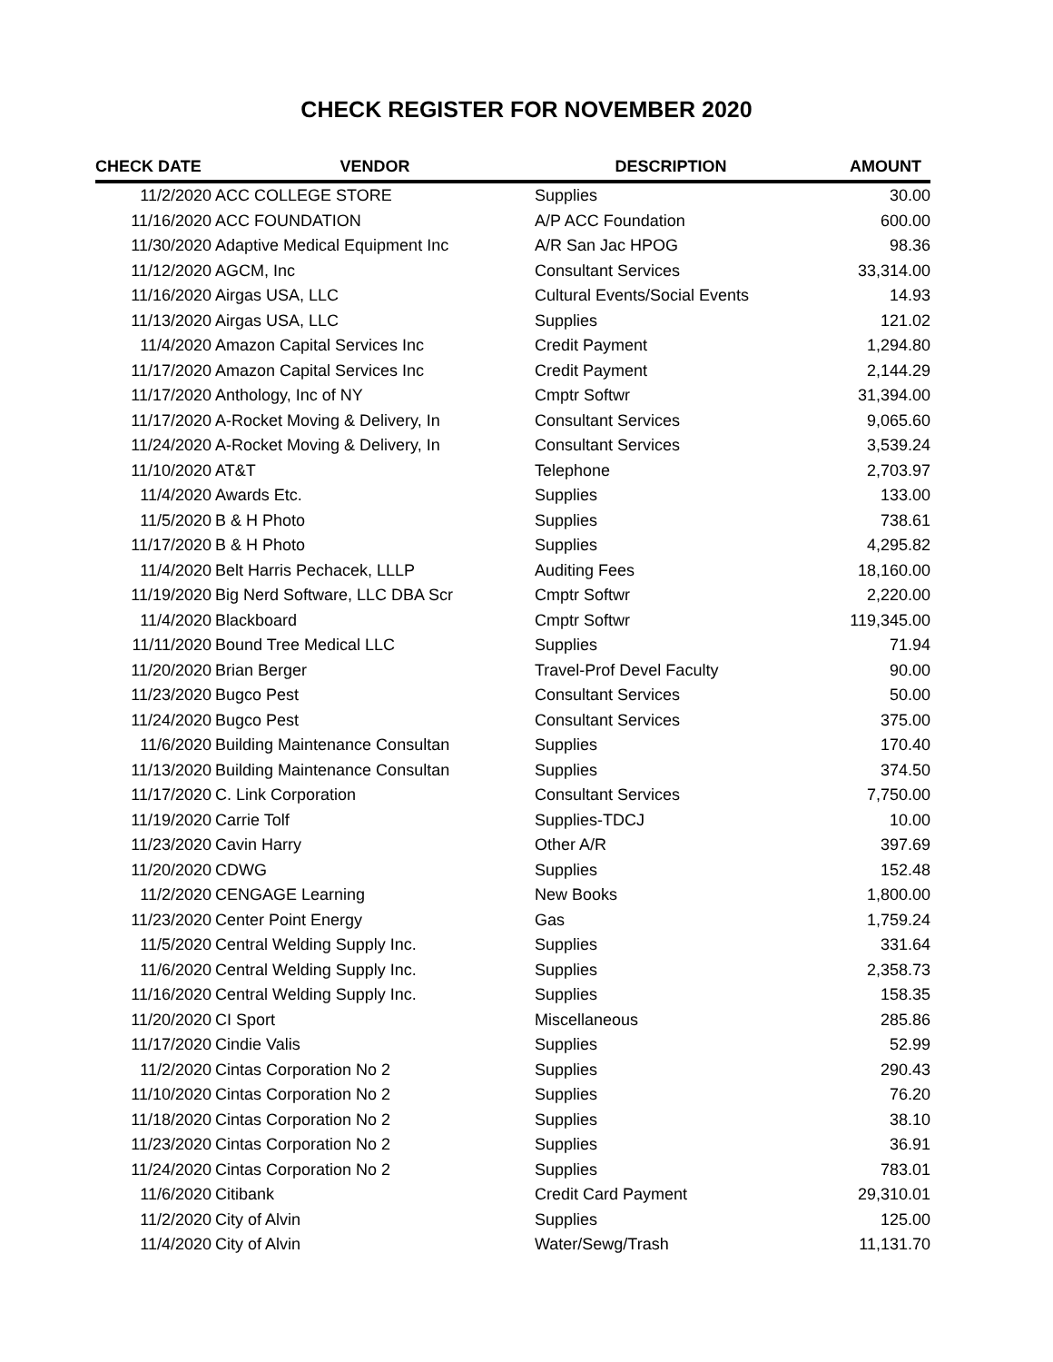CHECK REGISTER FOR NOVEMBER 2020
| CHECK DATE | VENDOR | DESCRIPTION | AMOUNT |
| --- | --- | --- | --- |
| 11/2/2020 | ACC COLLEGE STORE | Supplies | 30.00 |
| 11/16/2020 | ACC FOUNDATION | A/P ACC Foundation | 600.00 |
| 11/30/2020 | Adaptive Medical Equipment Inc | A/R San Jac HPOG | 98.36 |
| 11/12/2020 | AGCM, Inc | Consultant Services | 33,314.00 |
| 11/16/2020 | Airgas USA, LLC | Cultural Events/Social Events | 14.93 |
| 11/13/2020 | Airgas USA, LLC | Supplies | 121.02 |
| 11/4/2020 | Amazon Capital Services Inc | Credit Payment | 1,294.80 |
| 11/17/2020 | Amazon Capital Services Inc | Credit Payment | 2,144.29 |
| 11/17/2020 | Anthology, Inc of NY | Cmptr Softwr | 31,394.00 |
| 11/17/2020 | A-Rocket Moving & Delivery, In | Consultant Services | 9,065.60 |
| 11/24/2020 | A-Rocket Moving & Delivery, In | Consultant Services | 3,539.24 |
| 11/10/2020 | AT&T | Telephone | 2,703.97 |
| 11/4/2020 | Awards Etc. | Supplies | 133.00 |
| 11/5/2020 | B & H Photo | Supplies | 738.61 |
| 11/17/2020 | B & H Photo | Supplies | 4,295.82 |
| 11/4/2020 | Belt Harris Pechacek, LLLP | Auditing Fees | 18,160.00 |
| 11/19/2020 | Big Nerd Software, LLC DBA Scr | Cmptr Softwr | 2,220.00 |
| 11/4/2020 | Blackboard | Cmptr Softwr | 119,345.00 |
| 11/11/2020 | Bound Tree Medical LLC | Supplies | 71.94 |
| 11/20/2020 | Brian Berger | Travel-Prof Devel Faculty | 90.00 |
| 11/23/2020 | Bugco Pest | Consultant Services | 50.00 |
| 11/24/2020 | Bugco Pest | Consultant Services | 375.00 |
| 11/6/2020 | Building Maintenance Consultan | Supplies | 170.40 |
| 11/13/2020 | Building Maintenance Consultan | Supplies | 374.50 |
| 11/17/2020 | C. Link Corporation | Consultant Services | 7,750.00 |
| 11/19/2020 | Carrie Tolf | Supplies-TDCJ | 10.00 |
| 11/23/2020 | Cavin Harry | Other A/R | 397.69 |
| 11/20/2020 | CDWG | Supplies | 152.48 |
| 11/2/2020 | CENGAGE Learning | New Books | 1,800.00 |
| 11/23/2020 | Center Point Energy | Gas | 1,759.24 |
| 11/5/2020 | Central Welding Supply Inc. | Supplies | 331.64 |
| 11/6/2020 | Central Welding Supply Inc. | Supplies | 2,358.73 |
| 11/16/2020 | Central Welding Supply Inc. | Supplies | 158.35 |
| 11/20/2020 | CI Sport | Miscellaneous | 285.86 |
| 11/17/2020 | Cindie Valis | Supplies | 52.99 |
| 11/2/2020 | Cintas Corporation No 2 | Supplies | 290.43 |
| 11/10/2020 | Cintas Corporation No 2 | Supplies | 76.20 |
| 11/18/2020 | Cintas Corporation No 2 | Supplies | 38.10 |
| 11/23/2020 | Cintas Corporation No 2 | Supplies | 36.91 |
| 11/24/2020 | Cintas Corporation No 2 | Supplies | 783.01 |
| 11/6/2020 | Citibank | Credit Card Payment | 29,310.01 |
| 11/2/2020 | City of Alvin | Supplies | 125.00 |
| 11/4/2020 | City of Alvin | Water/Sewg/Trash | 11,131.70 |